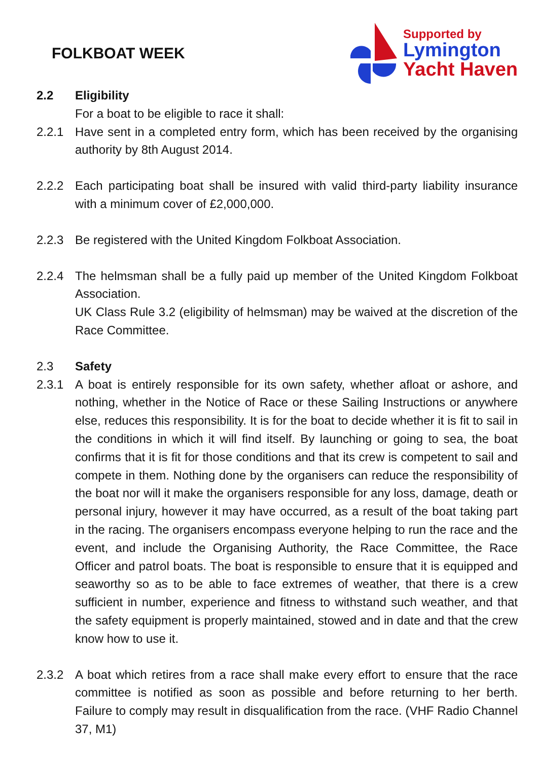FOLKBOAT WEEK
Supported by
Lymington
Yacht Haven
2.2 Eligibility
For a boat to be eligible to race it shall:
2.2.1 Have sent in a completed entry form, which has been received by the organising authority by 8th August 2014.
2.2.2 Each participating boat shall be insured with valid third-party liability insurance with a minimum cover of £2,000,000.
2.2.3 Be registered with the United Kingdom Folkboat Association.
2.2.4 The helmsman shall be a fully paid up member of the United Kingdom Folkboat Association.
UK Class Rule 3.2 (eligibility of helmsman) may be waived at the discretion of the Race Committee.
2.3 Safety
2.3.1 A boat is entirely responsible for its own safety, whether afloat or ashore, and nothing, whether in the Notice of Race or these Sailing Instructions or anywhere else, reduces this responsibility. It is for the boat to decide whether it is fit to sail in the conditions in which it will find itself. By launching or going to sea, the boat confirms that it is fit for those conditions and that its crew is competent to sail and compete in them. Nothing done by the organisers can reduce the responsibility of the boat nor will it make the organisers responsible for any loss, damage, death or personal injury, however it may have occurred, as a result of the boat taking part in the racing. The organisers encompass everyone helping to run the race and the event, and include the Organising Authority, the Race Committee, the Race Officer and patrol boats. The boat is responsible to ensure that it is equipped and seaworthy so as to be able to face extremes of weather, that there is a crew sufficient in number, experience and fitness to withstand such weather, and that the safety equipment is properly maintained, stowed and in date and that the crew know how to use it.
2.3.2 A boat which retires from a race shall make every effort to ensure that the race committee is notified as soon as possible and before returning to her berth. Failure to comply may result in disqualification from the race. (VHF Radio Channel 37, M1)